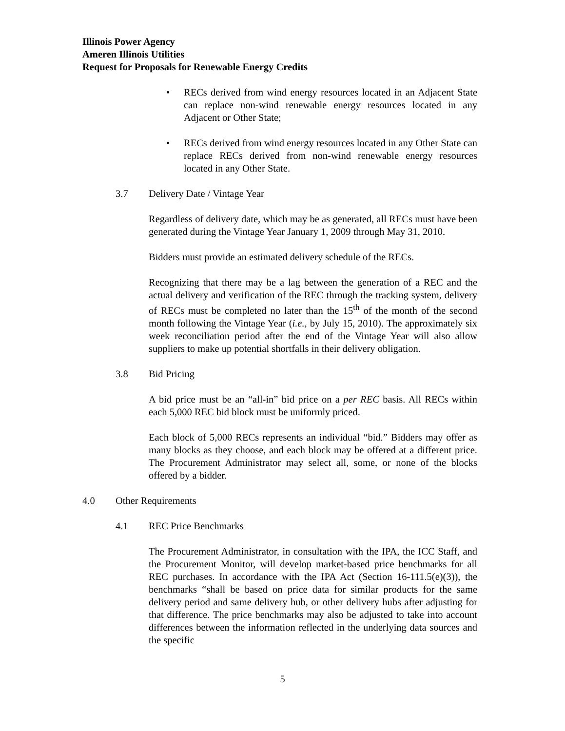Illinois Power Agency
Ameren Illinois Utilities
Request for Proposals for Renewable Energy Credits
• RECs derived from wind energy resources located in an Adjacent State can replace non-wind renewable energy resources located in any Adjacent or Other State;
• RECs derived from wind energy resources located in any Other State can replace RECs derived from non-wind renewable energy resources located in any Other State.
3.7 Delivery Date / Vintage Year
Regardless of delivery date, which may be as generated, all RECs must have been generated during the Vintage Year January 1, 2009 through May 31, 2010.
Bidders must provide an estimated delivery schedule of the RECs.
Recognizing that there may be a lag between the generation of a REC and the actual delivery and verification of the REC through the tracking system, delivery of RECs must be completed no later than the 15<sup>th</sup> of the month of the second month following the Vintage Year (i.e., by July 15, 2010). The approximately six week reconciliation period after the end of the Vintage Year will also allow suppliers to make up potential shortfalls in their delivery obligation.
3.8 Bid Pricing
A bid price must be an “all-in” bid price on a per REC basis. All RECs within each 5,000 REC bid block must be uniformly priced.
Each block of 5,000 RECs represents an individual “bid.” Bidders may offer as many blocks as they choose, and each block may be offered at a different price. The Procurement Administrator may select all, some, or none of the blocks offered by a bidder.
4.0 Other Requirements
4.1 REC Price Benchmarks
The Procurement Administrator, in consultation with the IPA, the ICC Staff, and the Procurement Monitor, will develop market-based price benchmarks for all REC purchases. In accordance with the IPA Act (Section 16-111.5(e)(3)), the benchmarks “shall be based on price data for similar products for the same delivery period and same delivery hub, or other delivery hubs after adjusting for that difference. The price benchmarks may also be adjusted to take into account differences between the information reflected in the underlying data sources and the specific
5